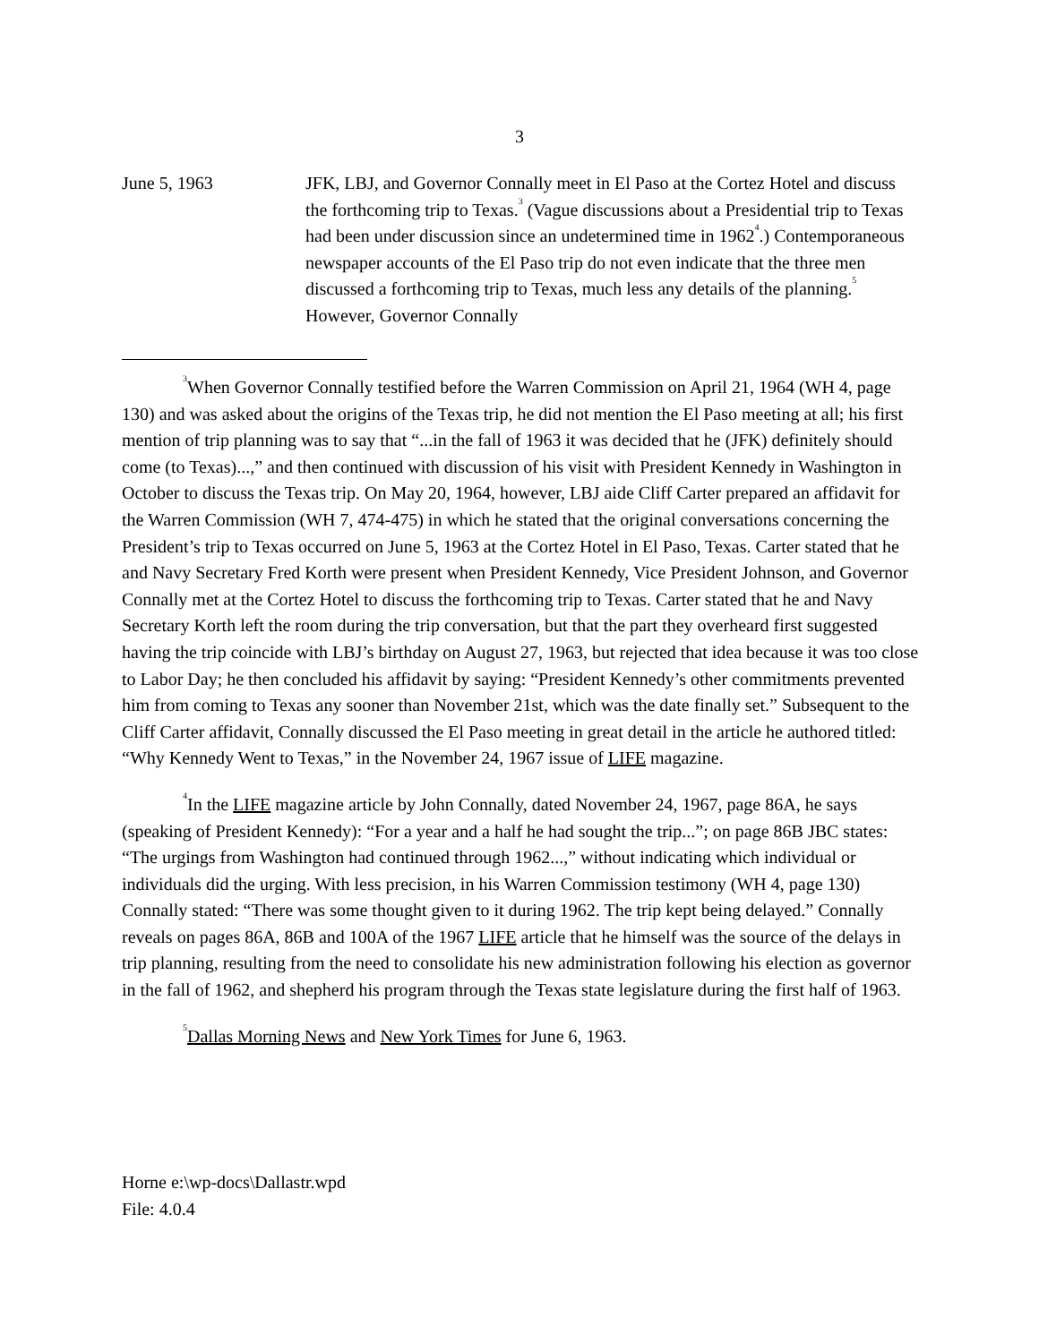3
June 5, 1963 JFK, LBJ, and Governor Connally meet in El Paso at the Cortez Hotel and discuss the forthcoming trip to Texas.<sup>3</sup> (Vague discussions about a Presidential trip to Texas had been under discussion since an undetermined time in 1962<sup>4</sup>.) Contemporaneous newspaper accounts of the El Paso trip do not even indicate that the three men discussed a forthcoming trip to Texas, much less any details of the planning.<sup>5</sup> However, Governor Connally
<sup>3</sup> When Governor Connally testified before the Warren Commission on April 21, 1964 (WH 4, page 130) and was asked about the origins of the Texas trip, he did not mention the El Paso meeting at all; his first mention of trip planning was to say that “...in the fall of 1963 it was decided that he (JFK) definitely should come (to Texas)...,” and then continued with discussion of his visit with President Kennedy in Washington in October to discuss the Texas trip. On May 20, 1964, however, LBJ aide Cliff Carter prepared an affidavit for the Warren Commission (WH 7, 474-475) in which he stated that the original conversations concerning the President’s trip to Texas occurred on June 5, 1963 at the Cortez Hotel in El Paso, Texas. Carter stated that he and Navy Secretary Fred Korth were present when President Kennedy, Vice President Johnson, and Governor Connally met at the Cortez Hotel to discuss the forthcoming trip to Texas. Carter stated that he and Navy Secretary Korth left the room during the trip conversation, but that the part they overheard first suggested having the trip coincide with LBJ’s birthday on August 27, 1963, but rejected that idea because it was too close to Labor Day; he then concluded his affidavit by saying: “President Kennedy’s other commitments prevented him from coming to Texas any sooner than November 21st, which was the date finally set.” Subsequent to the Cliff Carter affidavit, Connally discussed the El Paso meeting in great detail in the article he authored titled: “Why Kennedy Went to Texas,” in the November 24, 1967 issue of LIFE magazine.
<sup>4</sup> In the LIFE magazine article by John Connally, dated November 24, 1967, page 86A, he says (speaking of President Kennedy): “For a year and a half he had sought the trip...”; on page 86B JBC states: “The urgings from Washington had continued through 1962...,” without indicating which individual or individuals did the urging. With less precision, in his Warren Commission testimony (WH 4, page 130) Connally stated: “There was some thought given to it during 1962. The trip kept being delayed.” Connally reveals on pages 86A, 86B and 100A of the 1967 LIFE article that he himself was the source of the delays in trip planning, resulting from the need to consolidate his new administration following his election as governor in the fall of 1962, and shepherd his program through the Texas state legislature during the first half of 1963.
<sup>5</sup> Dallas Morning News and New York Times for June 6, 1963.
Horne e:\wp-docs\Dallastr.wpd
File: 4.0.4